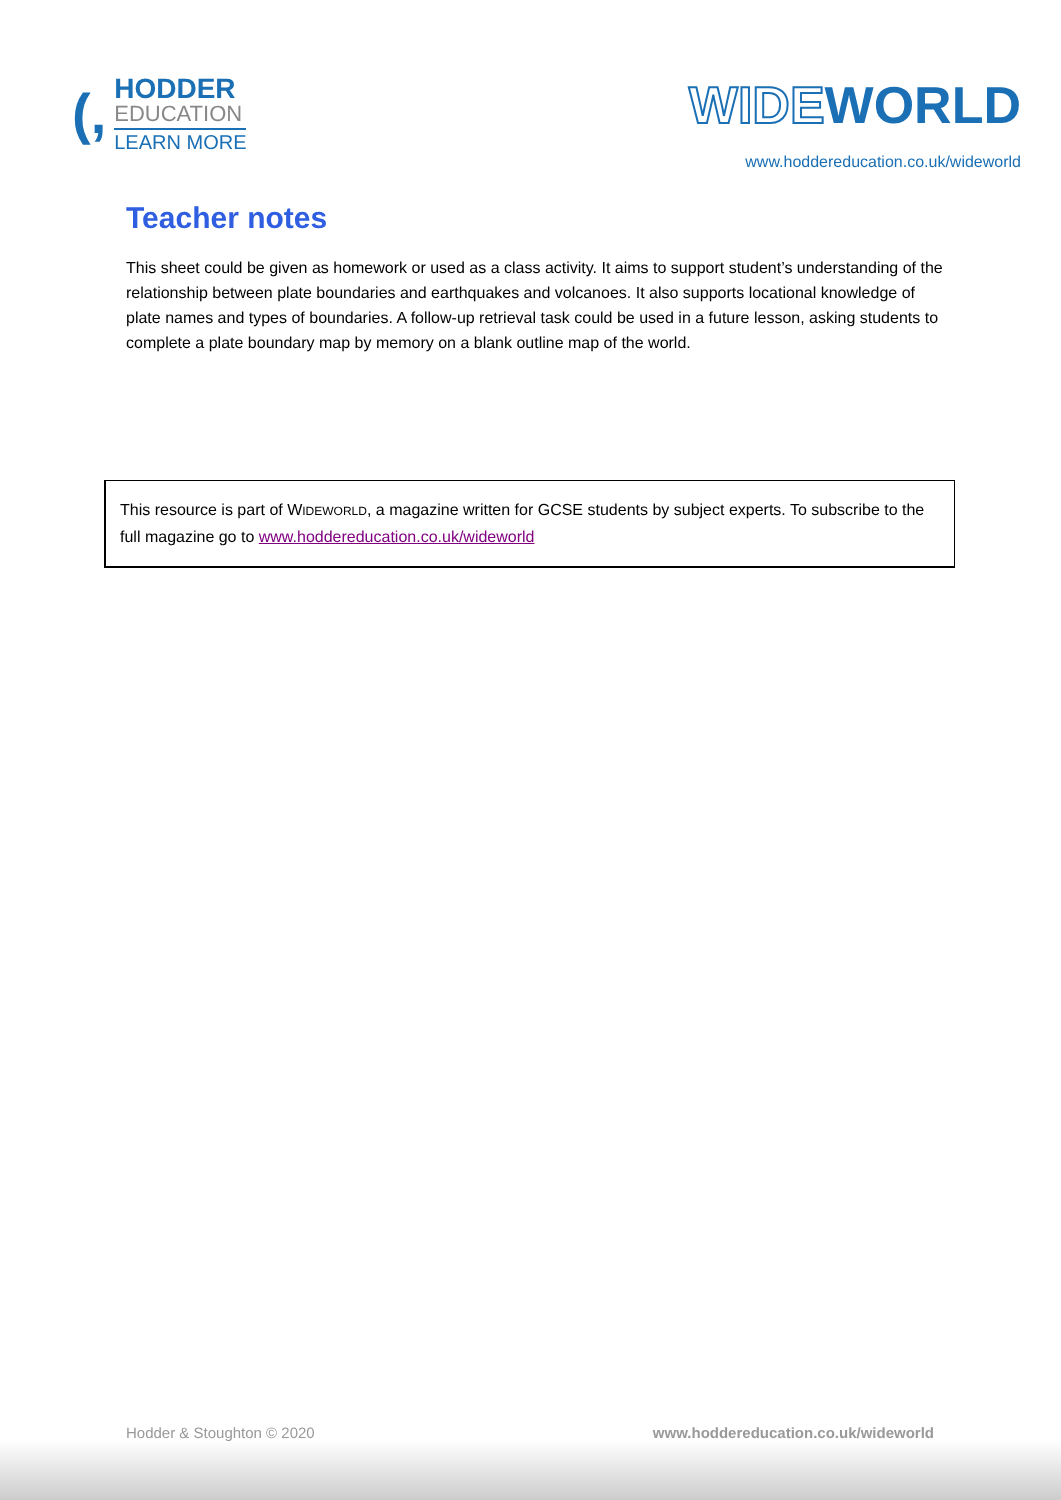(,
HODDER
EDUCATION
LEARN MORE
WIDEWORLD
www.hoddereducation.co.uk/wideworld
Teacher notes
This sheet could be given as homework or used as a class activity. It aims to support student’s understanding of the relationship between plate boundaries and earthquakes and volcanoes. It also supports locational knowledge of plate names and types of boundaries. A follow-up retrieval task could be used in a future lesson, asking students to complete a plate boundary map by memory on a blank outline map of the world.
This resource is part of WIDEWORLD, a magazine written for GCSE students by subject experts. To subscribe to the full magazine go to www.hoddereducation.co.uk/wideworld
Hodder & Stoughton © 2020 www.hoddereducation.co.uk/wideworld